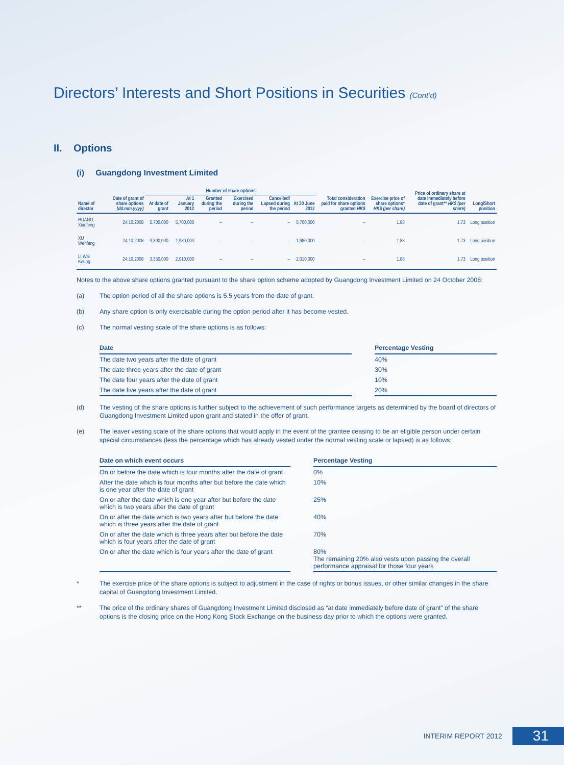Directors’ Interests and Short Positions in Securities (Cont’d)
II. Options
(i) Guangdong Investment Limited
| Name of director | Date of grant of share options (dd.mm.yyyy) | Number of share options | | | | | | Total consideration paid for share options granted HK$ | Exercise price of share options* HK$ (per share) | Price of ordinary share at date immediately before date of grant** HK$ (per share) | Long/Short position |
| --- | --- | --- | --- | --- | --- | --- | --- | --- | --- | --- | --- |
| | | At date of grant | At 1 January 2012 | Granted during the period | Exercised during the period | Cancelled/ Lapsed during the period | At 30 June 2012 | | | | |
| HUANG Xiaofeng | 24.10.2008 | 5,700,000 | 5,700,000 | – | – | – | 5,700,000 | – | 1.88 | 1.73 | Long position |
| XU Wenfang | 24.10.2008 | 3,300,000 | 1,980,000 | – | – | – | 1,980,000 | – | 1.88 | 1.73 | Long position |
| LI Wai Keung | 24.10.2008 | 3,350,000 | 2,010,000 | – | – | – | 2,010,000 | – | 1.88 | 1.73 | Long position |
Notes to the above share options granted pursuant to the share option scheme adopted by Guangdong Investment Limited on 24 October 2008:
(a) The option period of all the share options is 5.5 years from the date of grant.
(b) Any share option is only exercisable during the option period after it has become vested.
(c) The normal vesting scale of the share options is as follows:
| Date | | Percentage Vesting |
| --- | --- | --- |
| The date two years after the date of grant | | 40% |
| The date three years after the date of grant | | 30% |
| The date four years after the date of grant | | 10% |
| The date five years after the date of grant | | 20% |
(d) The vesting of the share options is further subject to the achievement of such performance targets as determined by the board of directors of Guangdong Investment Limited upon grant and stated in the offer of grant.
(e) The leaver vesting scale of the share options that would apply in the event of the grantee ceasing to be an eligible person under certain special circumstances (less the percentage which has already vested under the normal vesting scale or lapsed) is as follows:
| Date on which event occurs | | Percentage Vesting |
| --- | --- | --- |
| On or before the date which is four months after the date of grant | | 0% |
| After the date which is four months after but before the date which is one year after the date of grant | | 10% |
| On or after the date which is one year after but before the date which is two years after the date of grant | | 25% |
| On or after the date which is two years after but before the date which is three years after the date of grant | | 40% |
| On or after the date which is three years after but before the date which is four years after the date of grant | | 70% |
| On or after the date which is four years after the date of grant | | 80% The remaining 20% also vests upon passing the overall performance appraisal for those four years |
* The exercise price of the share options is subject to adjustment in the case of rights or bonus issues, or other similar changes in the share capital of Guangdong Investment Limited.
** The price of the ordinary shares of Guangdong Investment Limited disclosed as “at date immediately before date of grant” of the share options is the closing price on the Hong Kong Stock Exchange on the business day prior to which the options were granted.
INTERIM REPORT 2012 31